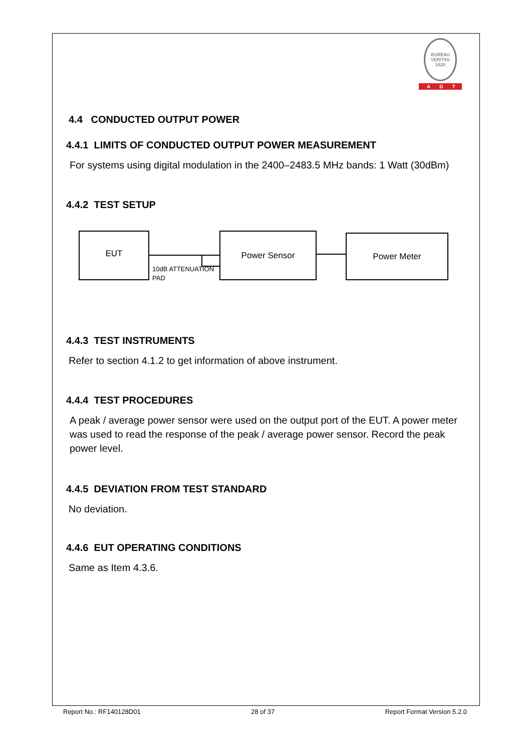BUREAU VERITAS 1828
ADT
4.4 CONDUCTED OUTPUT POWER
4.4.1 LIMITS OF CONDUCTED OUTPUT POWER MEASUREMENT
For systems using digital modulation in the 2400–2483.5 MHz bands: 1 Watt (30dBm)
4.4.2 TEST SETUP
EUT
10dB ATTENUATION
PAD
Power Sensor Power Meter
4.4.3 TEST INSTRUMENTS
Refer to section 4.1.2 to get information of above instrument.
4.4.4 TEST PROCEDURES
A peak / average power sensor were used on the output port of the EUT. A power meter was used to read the response of the peak / average power sensor. Record the peak power level.
4.4.5 DEVIATION FROM TEST STANDARD
No deviation.
4.4.6 EUT OPERATING CONDITIONS
Same as Item 4.3.6.
Report No.: RF140128D01 28 of 37 Report Format Version 5.2.0